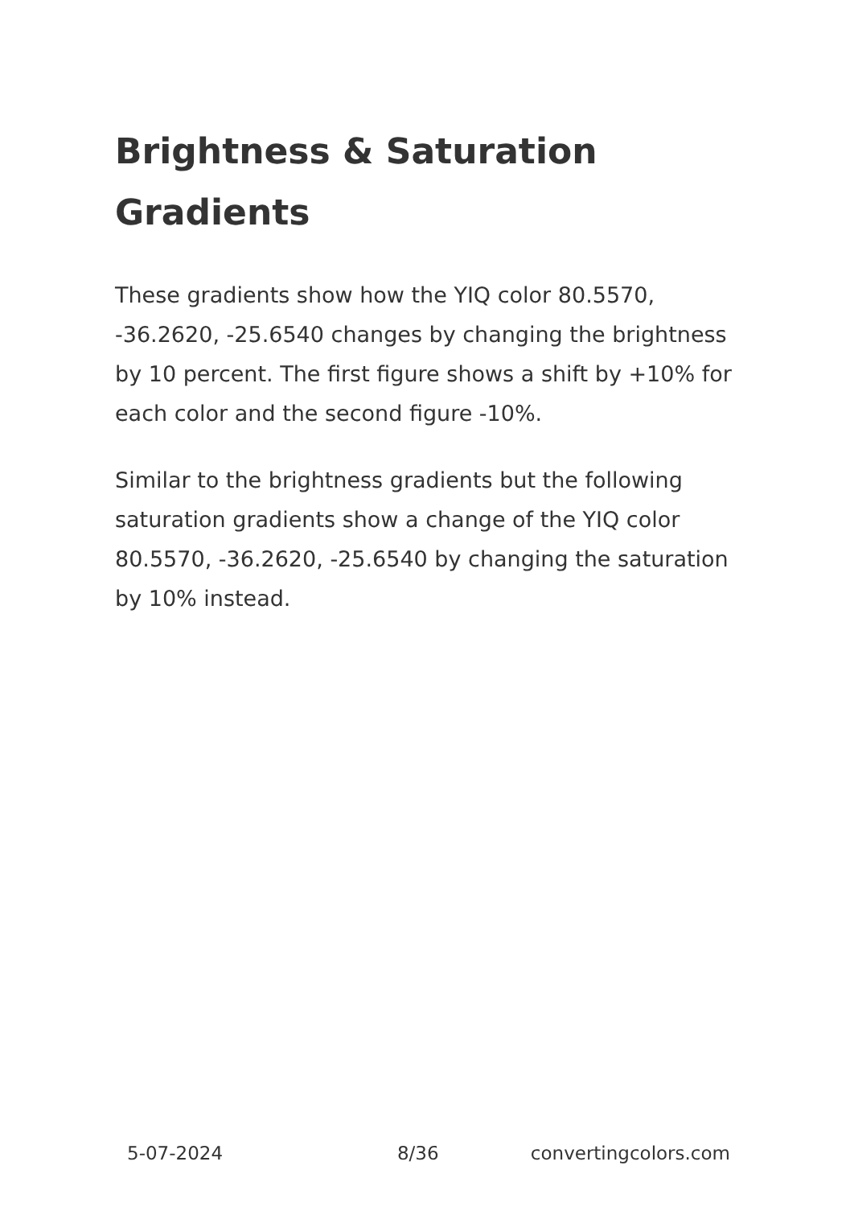Brightness & Saturation Gradients
These gradients show how the YIQ color 80.5570, -36.2620, -25.6540 changes by changing the brightness by 10 percent. The first figure shows a shift by +10% for each color and the second figure -10%.
Similar to the brightness gradients but the following saturation gradients show a change of the YIQ color 80.5570, -36.2620, -25.6540 by changing the saturation by 10% instead.
5-07-2024 8/36 convertingcolors.com